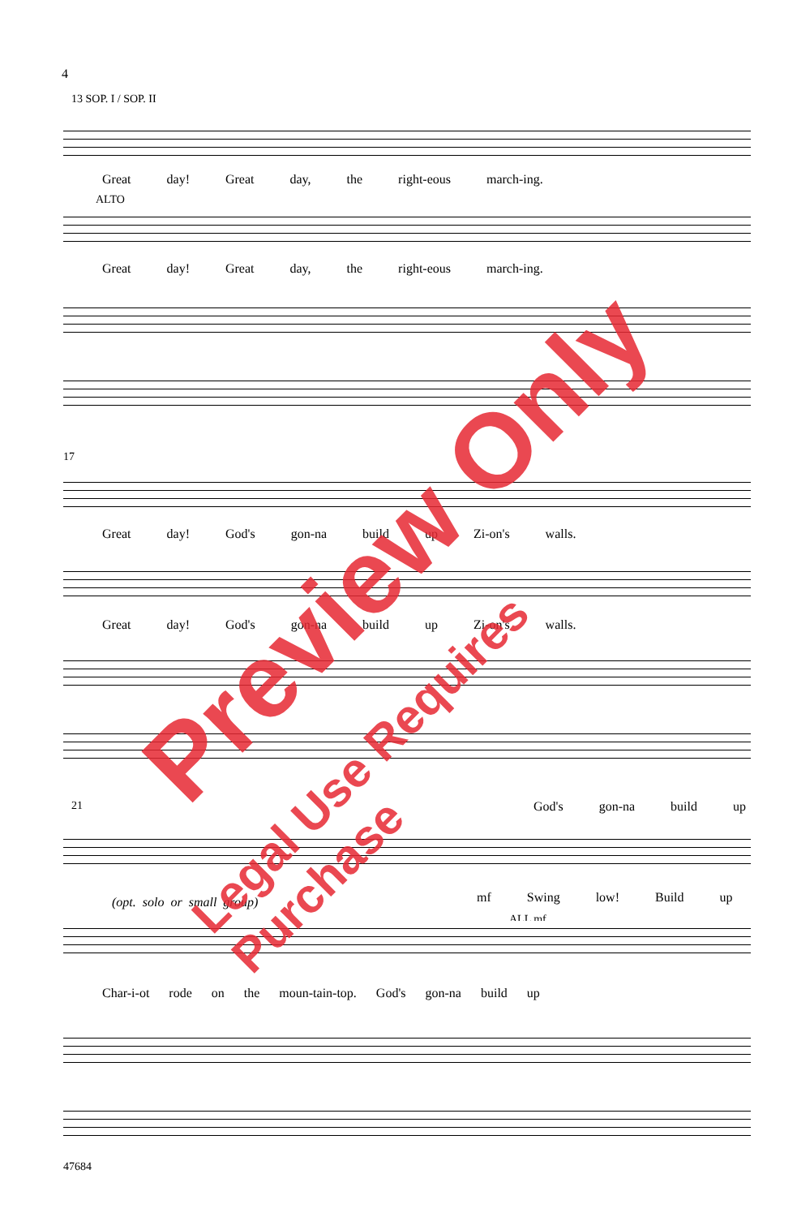4
13 SOP. I / SOP. II
Great day! Great day, the right-eous march-ing.
ALTO
Great day! Great day, the right-eous march-ing.
17
Great day! God's gon-na build up Zi-on's walls.
Great day! God's gon-na build up Zi-on's walls.
21 God's gon-na build up
(opt. solo or small group) mf Swing low! Build up
ALL mf
Char-i-ot rode on the moun-tain-top. God's gon-na build up
47684
Preview Only
Legal Use Requires Purchase